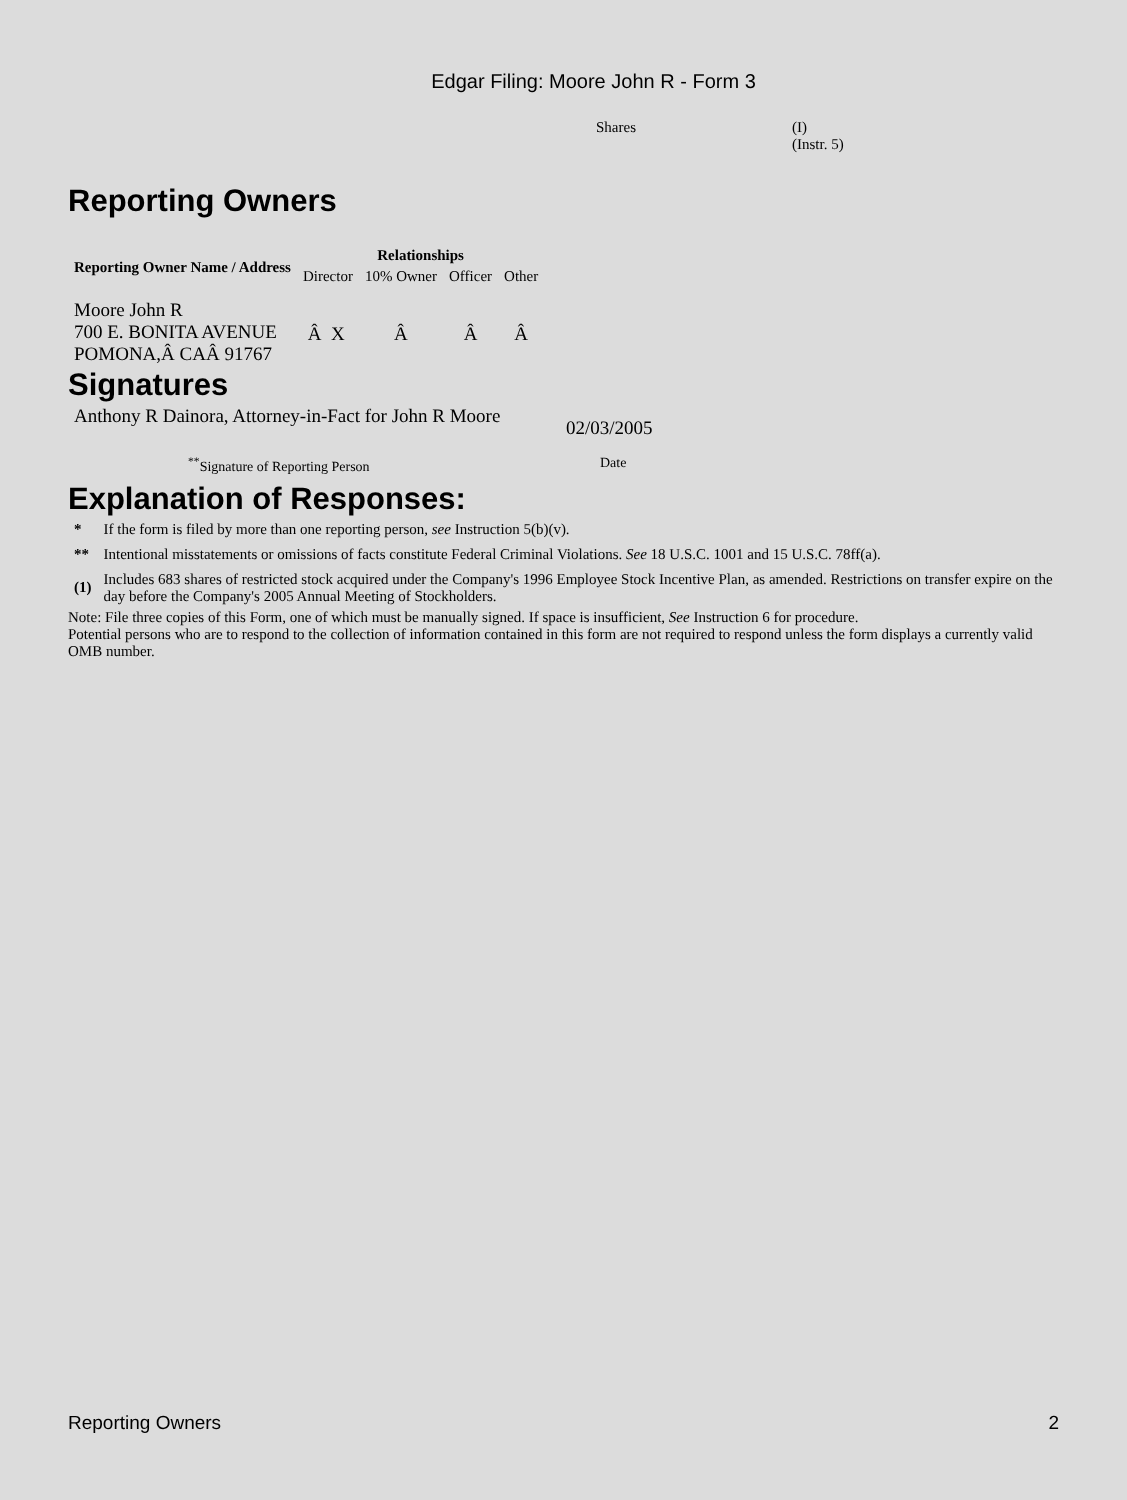Edgar Filing: Moore John R - Form 3
Shares (I)
(Instr. 5)
Reporting Owners
| Reporting Owner Name / Address | Relationships | | | |
| --- | --- | --- | --- | --- |
| | Director | 10% Owner | Officer | Other |
| Moore John R 700 E. BONITA AVENUE POMONA,Â CAÂ 91767 | Â X | Â | Â | Â |
Signatures
| Anthony R Dainora, Attorney-in-Fact for John R Moore | 02/03/2005 |
| <sup>**</sup> Signature of Reporting Person | Date |
Explanation of Responses:
| * | If the form is filed by more than one reporting person, see Instruction 5(b)(v). |
| ** | Intentional misstatements or omissions of facts constitute Federal Criminal Violations. See 18 U.S.C. 1001 and 15 U.S.C. 78ff(a). |
| (1) | Includes 683 shares of restricted stock acquired under the Company's 1996 Employee Stock Incentive Plan, as amended. Restrictions on transfer expire on the day before the Company's 2005 Annual Meeting of Stockholders. |
Note: File three copies of this Form, one of which must be manually signed. If space is insufficient, See Instruction 6 for procedure.
Potential persons who are to respond to the collection of information contained in this form are not required to respond unless the form displays a currently valid OMB number.
Reporting Owners 2